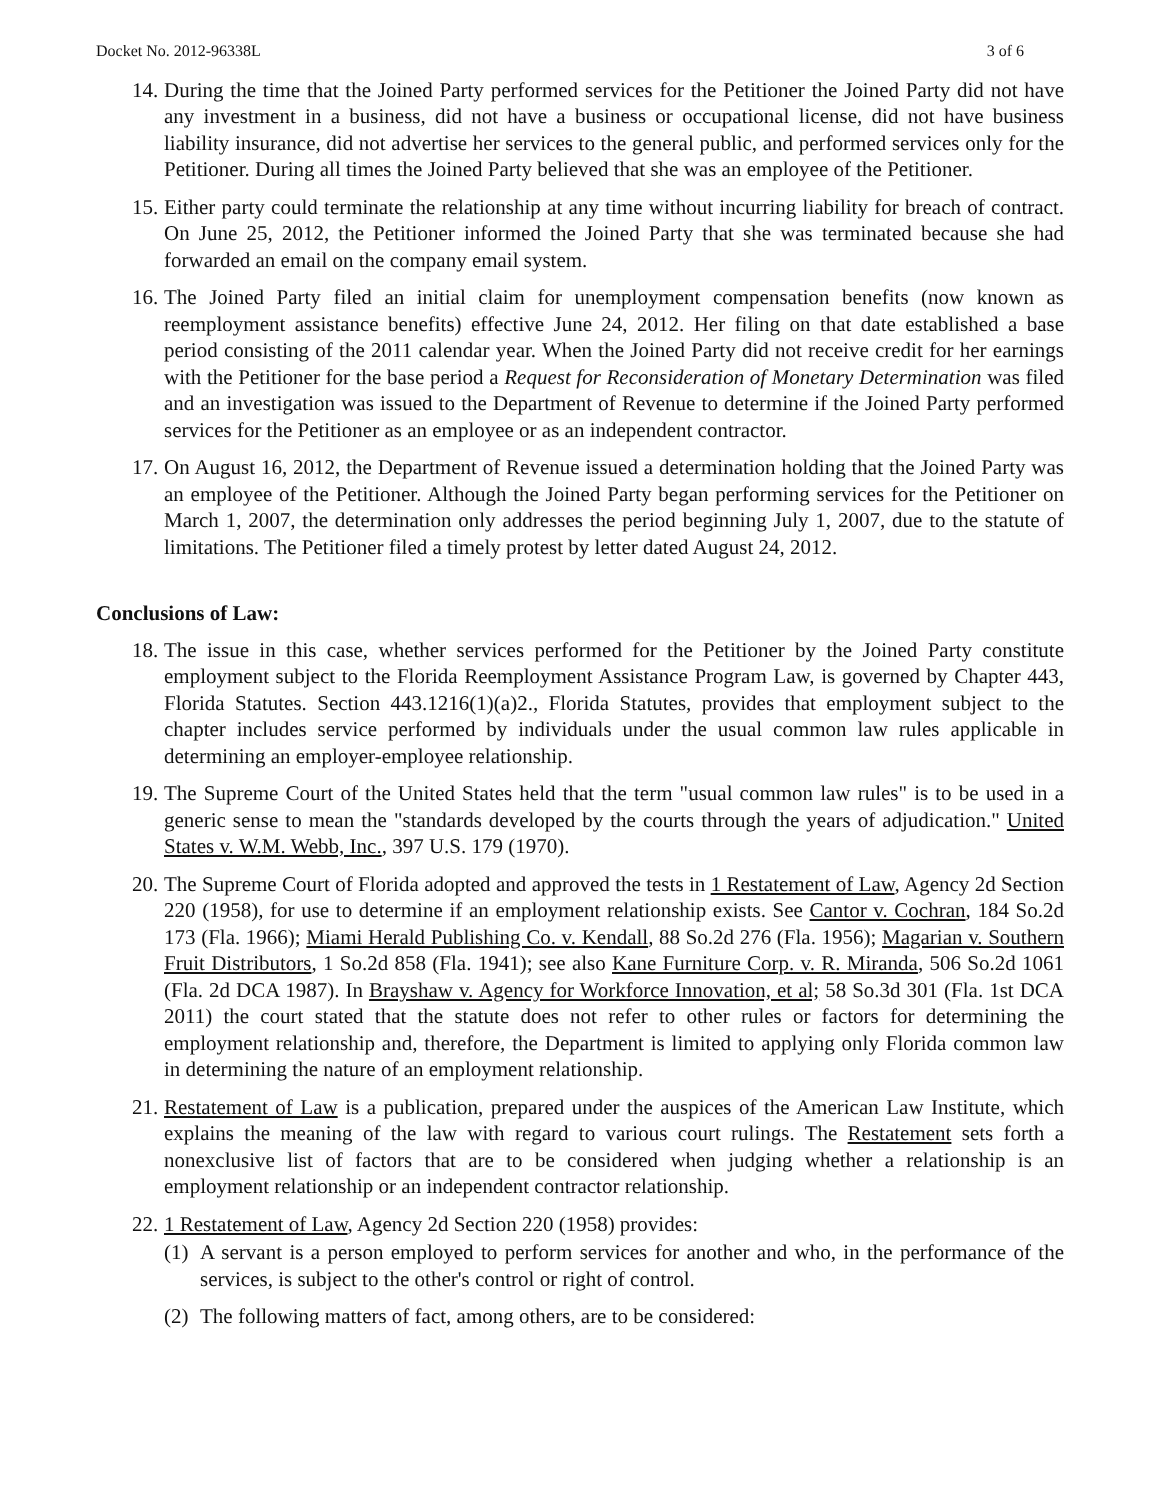Docket No. 2012-96338L 3 of 6
14. During the time that the Joined Party performed services for the Petitioner the Joined Party did not have any investment in a business, did not have a business or occupational license, did not have business liability insurance, did not advertise her services to the general public, and performed services only for the Petitioner. During all times the Joined Party believed that she was an employee of the Petitioner.
15. Either party could terminate the relationship at any time without incurring liability for breach of contract. On June 25, 2012, the Petitioner informed the Joined Party that she was terminated because she had forwarded an email on the company email system.
16. The Joined Party filed an initial claim for unemployment compensation benefits (now known as reemployment assistance benefits) effective June 24, 2012. Her filing on that date established a base period consisting of the 2011 calendar year. When the Joined Party did not receive credit for her earnings with the Petitioner for the base period a Request for Reconsideration of Monetary Determination was filed and an investigation was issued to the Department of Revenue to determine if the Joined Party performed services for the Petitioner as an employee or as an independent contractor.
17. On August 16, 2012, the Department of Revenue issued a determination holding that the Joined Party was an employee of the Petitioner. Although the Joined Party began performing services for the Petitioner on March 1, 2007, the determination only addresses the period beginning July 1, 2007, due to the statute of limitations. The Petitioner filed a timely protest by letter dated August 24, 2012.
Conclusions of Law:
18. The issue in this case, whether services performed for the Petitioner by the Joined Party constitute employment subject to the Florida Reemployment Assistance Program Law, is governed by Chapter 443, Florida Statutes. Section 443.1216(1)(a)2., Florida Statutes, provides that employment subject to the chapter includes service performed by individuals under the usual common law rules applicable in determining an employer-employee relationship.
19. The Supreme Court of the United States held that the term "usual common law rules" is to be used in a generic sense to mean the "standards developed by the courts through the years of adjudication." United States v. W.M. Webb, Inc., 397 U.S. 179 (1970).
20. The Supreme Court of Florida adopted and approved the tests in 1 Restatement of Law, Agency 2d Section 220 (1958), for use to determine if an employment relationship exists. See Cantor v. Cochran, 184 So.2d 173 (Fla. 1966); Miami Herald Publishing Co. v. Kendall, 88 So.2d 276 (Fla. 1956); Magarian v. Southern Fruit Distributors, 1 So.2d 858 (Fla. 1941); see also Kane Furniture Corp. v. R. Miranda, 506 So.2d 1061 (Fla. 2d DCA 1987). In Brayshaw v. Agency for Workforce Innovation, et al; 58 So.3d 301 (Fla. 1st DCA 2011) the court stated that the statute does not refer to other rules or factors for determining the employment relationship and, therefore, the Department is limited to applying only Florida common law in determining the nature of an employment relationship.
21. Restatement of Law is a publication, prepared under the auspices of the American Law Institute, which explains the meaning of the law with regard to various court rulings. The Restatement sets forth a nonexclusive list of factors that are to be considered when judging whether a relationship is an employment relationship or an independent contractor relationship.
22. 1 Restatement of Law, Agency 2d Section 220 (1958) provides:
(1) A servant is a person employed to perform services for another and who, in the performance of the services, is subject to the other's control or right of control.
(2) The following matters of fact, among others, are to be considered: